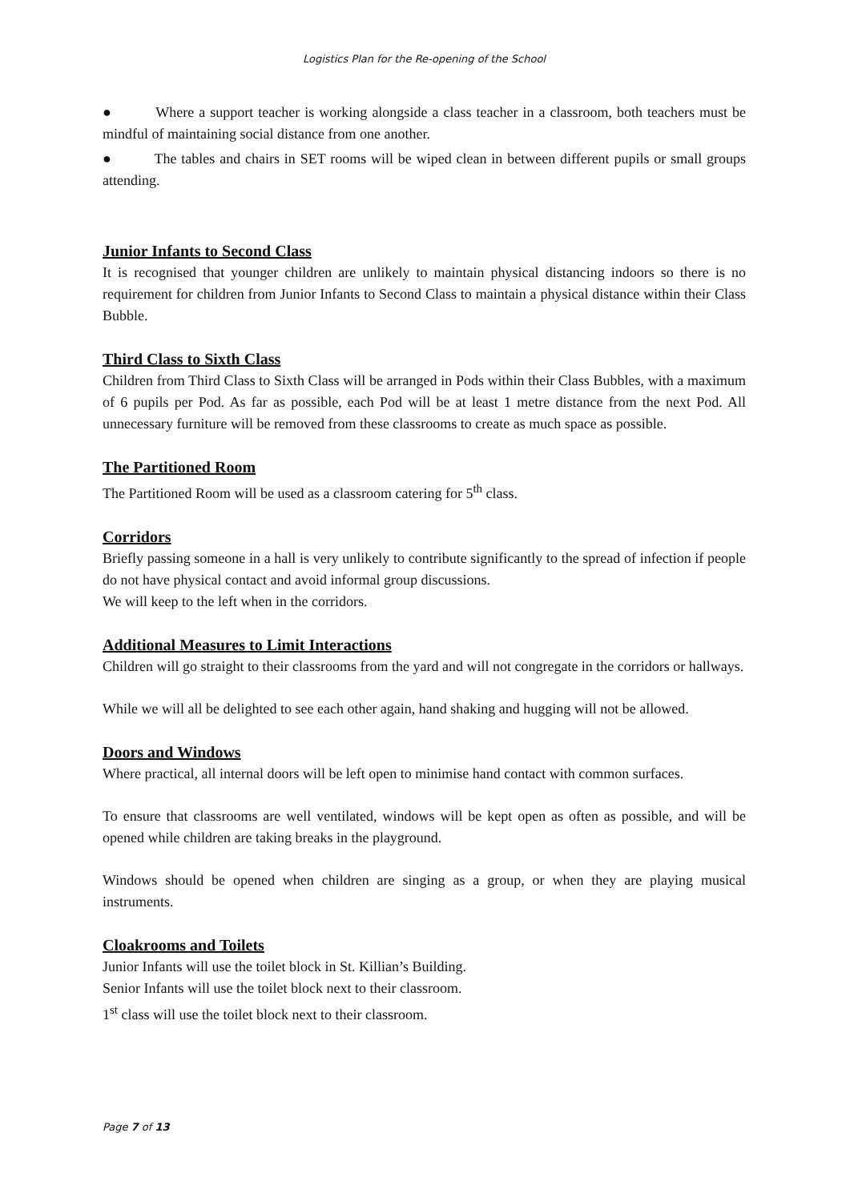Logistics Plan for the Re-opening of the School
● Where a support teacher is working alongside a class teacher in a classroom, both teachers must be mindful of maintaining social distance from one another.
● The tables and chairs in SET rooms will be wiped clean in between different pupils or small groups attending.
Junior Infants to Second Class
It is recognised that younger children are unlikely to maintain physical distancing indoors so there is no requirement for children from Junior Infants to Second Class to maintain a physical distance within their Class Bubble.
Third Class to Sixth Class
Children from Third Class to Sixth Class will be arranged in Pods within their Class Bubbles, with a maximum of 6 pupils per Pod. As far as possible, each Pod will be at least 1 metre distance from the next Pod. All unnecessary furniture will be removed from these classrooms to create as much space as possible.
The Partitioned Room
The Partitioned Room will be used as a classroom catering for 5<sup>th</sup> class.
Corridors
Briefly passing someone in a hall is very unlikely to contribute significantly to the spread of infection if people do not have physical contact and avoid informal group discussions.
We will keep to the left when in the corridors.
Additional Measures to Limit Interactions
Children will go straight to their classrooms from the yard and will not congregate in the corridors or hallways.
While we will all be delighted to see each other again, hand shaking and hugging will not be allowed.
Doors and Windows
Where practical, all internal doors will be left open to minimise hand contact with common surfaces.
To ensure that classrooms are well ventilated, windows will be kept open as often as possible, and will be opened while children are taking breaks in the playground.
Windows should be opened when children are singing as a group, or when they are playing musical instruments.
Cloakrooms and Toilets
Junior Infants will use the toilet block in St. Killian’s Building.
Senior Infants will use the toilet block next to their classroom.
1<sup>st</sup> class will use the toilet block next to their classroom.
Page 7 of 13